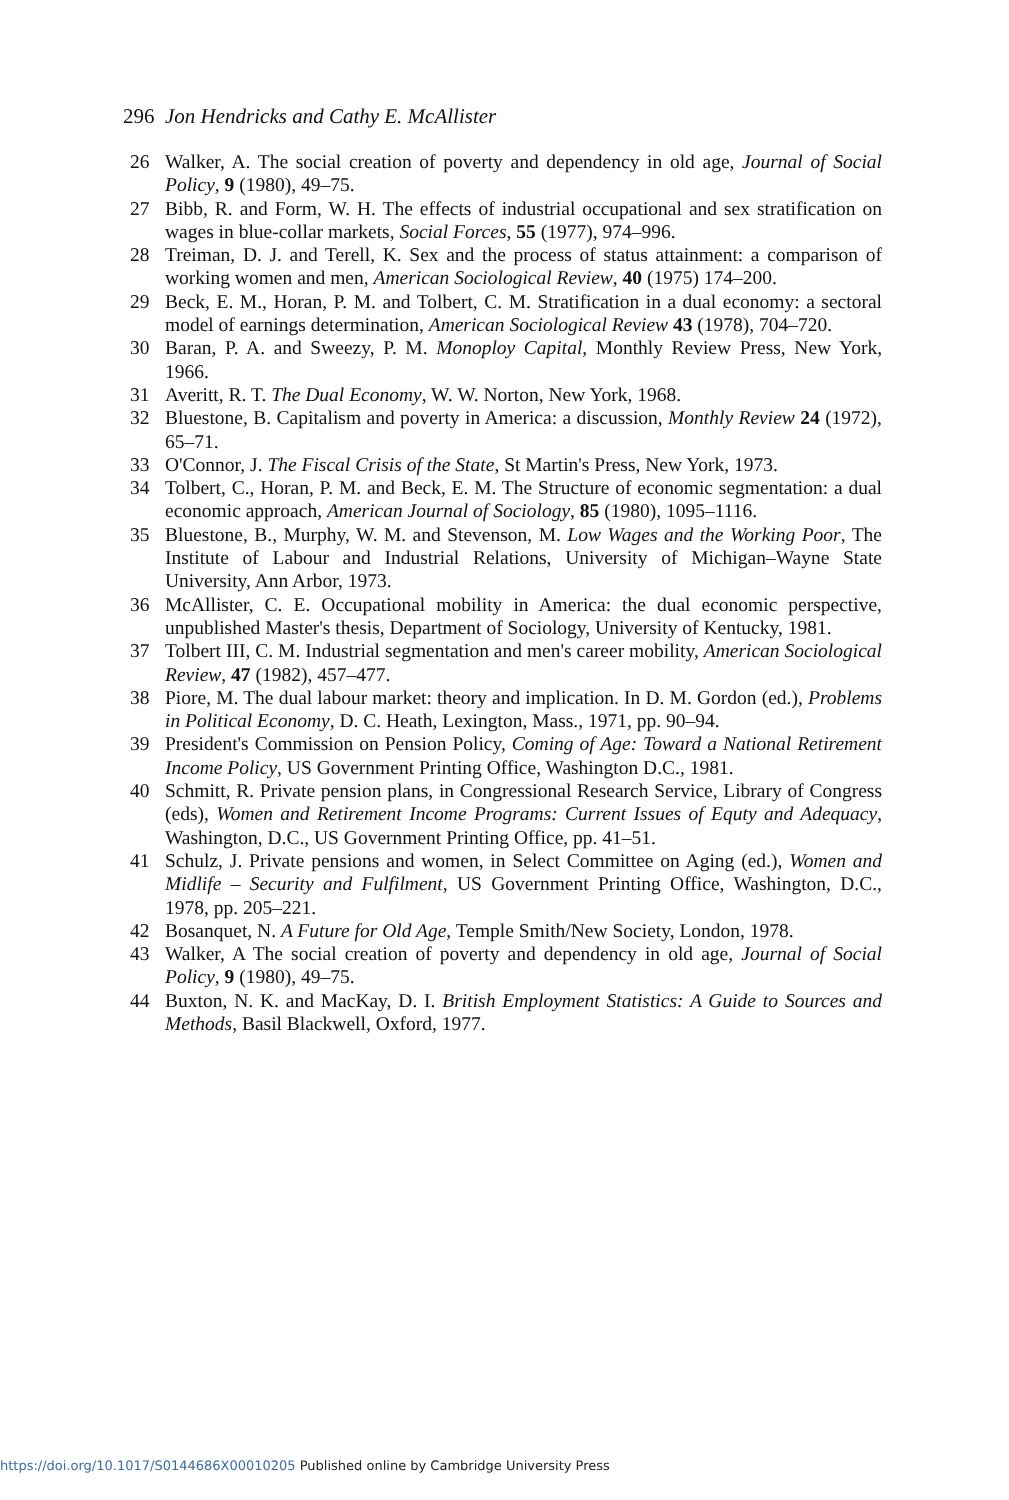296 Jon Hendricks and Cathy E. McAllister
26 Walker, A. The social creation of poverty and dependency in old age, Journal of Social Policy, 9 (1980), 49–75.
27 Bibb, R. and Form, W. H. The effects of industrial occupational and sex stratification on wages in blue-collar markets, Social Forces, 55 (1977), 974–996.
28 Treiman, D. J. and Terell, K. Sex and the process of status attainment: a comparison of working women and men, American Sociological Review, 40 (1975) 174–200.
29 Beck, E. M., Horan, P. M. and Tolbert, C. M. Stratification in a dual economy: a sectoral model of earnings determination, American Sociological Review 43 (1978), 704–720.
30 Baran, P. A. and Sweezy, P. M. Monoploy Capital, Monthly Review Press, New York, 1966.
31 Averitt, R. T. The Dual Economy, W. W. Norton, New York, 1968.
32 Bluestone, B. Capitalism and poverty in America: a discussion, Monthly Review 24 (1972), 65–71.
33 O'Connor, J. The Fiscal Crisis of the State, St Martin's Press, New York, 1973.
34 Tolbert, C., Horan, P. M. and Beck, E. M. The Structure of economic segmentation: a dual economic approach, American Journal of Sociology, 85 (1980), 1095–1116.
35 Bluestone, B., Murphy, W. M. and Stevenson, M. Low Wages and the Working Poor, The Institute of Labour and Industrial Relations, University of Michigan–Wayne State University, Ann Arbor, 1973.
36 McAllister, C. E. Occupational mobility in America: the dual economic perspective, unpublished Master's thesis, Department of Sociology, University of Kentucky, 1981.
37 Tolbert III, C. M. Industrial segmentation and men's career mobility, American Sociological Review, 47 (1982), 457–477.
38 Piore, M. The dual labour market: theory and implication. In D. M. Gordon (ed.), Problems in Political Economy, D. C. Heath, Lexington, Mass., 1971, pp. 90–94.
39 President's Commission on Pension Policy, Coming of Age: Toward a National Retirement Income Policy, US Government Printing Office, Washington D.C., 1981.
40 Schmitt, R. Private pension plans, in Congressional Research Service, Library of Congress (eds), Women and Retirement Income Programs: Current Issues of Equty and Adequacy, Washington, D.C., US Government Printing Office, pp. 41–51.
41 Schulz, J. Private pensions and women, in Select Committee on Aging (ed.), Women and Midlife – Security and Fulfilment, US Government Printing Office, Washington, D.C., 1978, pp. 205–221.
42 Bosanquet, N. A Future for Old Age, Temple Smith/New Society, London, 1978.
43 Walker, A The social creation of poverty and dependency in old age, Journal of Social Policy, 9 (1980), 49–75.
44 Buxton, N. K. and MacKay, D. I. British Employment Statistics: A Guide to Sources and Methods, Basil Blackwell, Oxford, 1977.
https://doi.org/10.1017/S0144686X00010205 Published online by Cambridge University Press